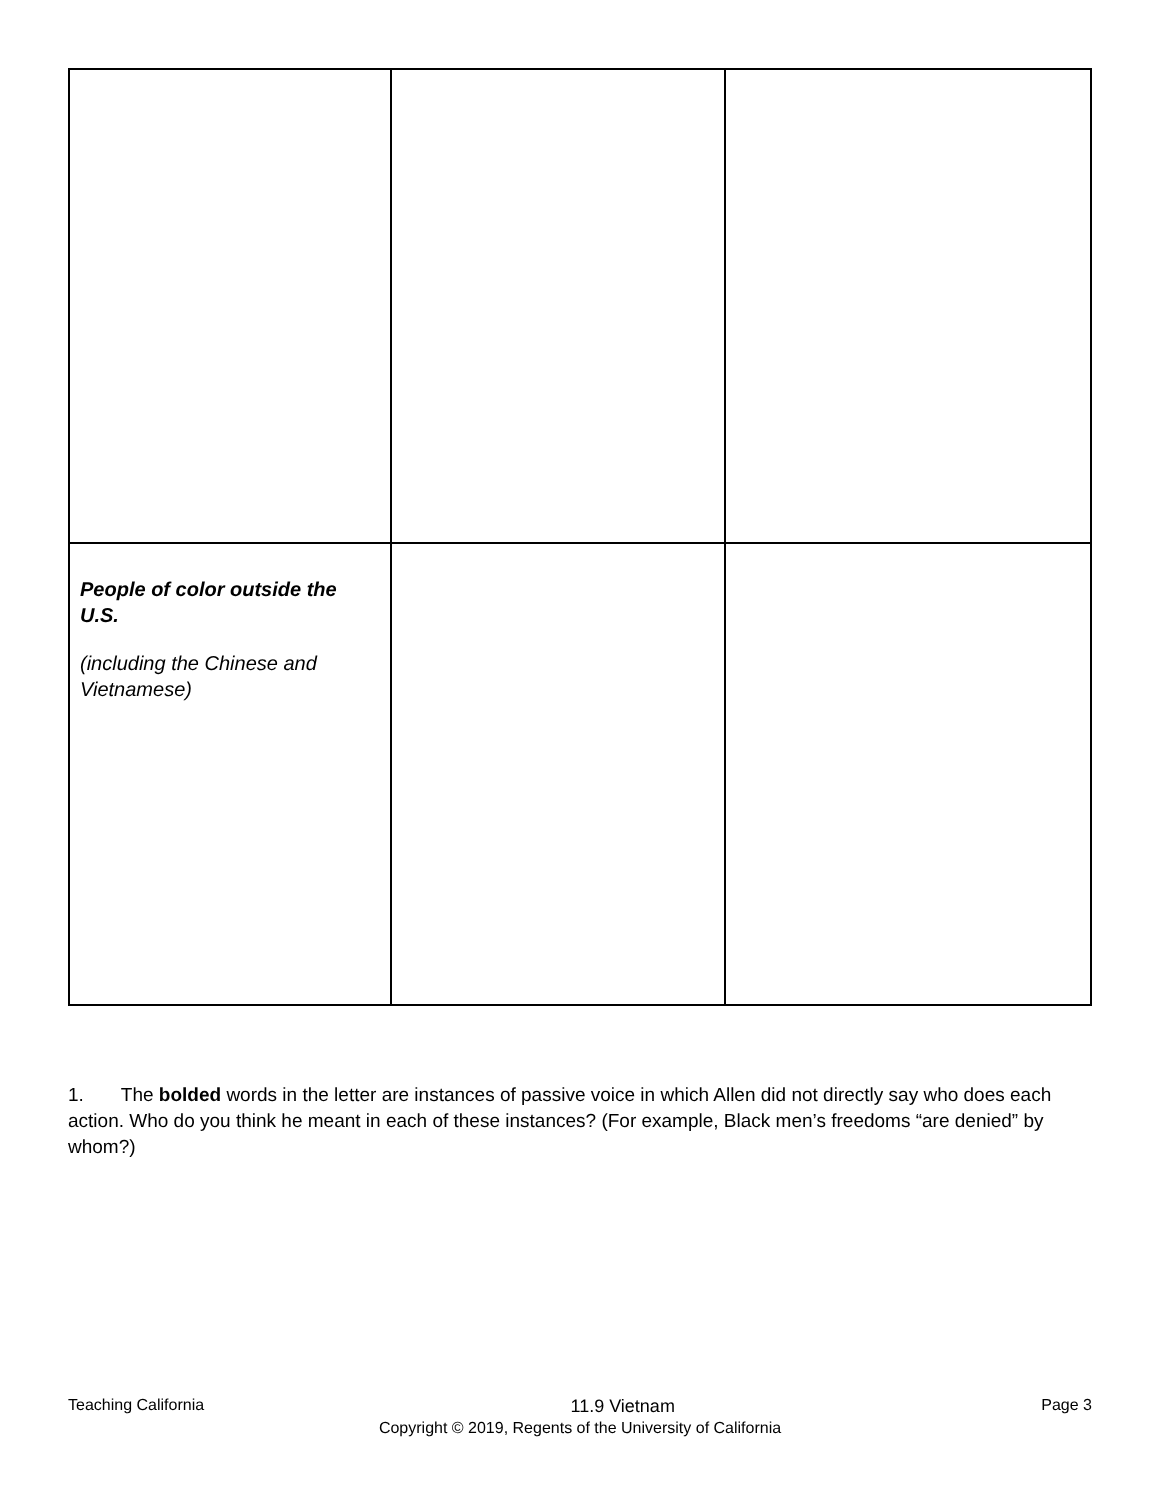| People of color outside the U.S. (including the Chinese and Vietnamese) | | |
1. The bolded words in the letter are instances of passive voice in which Allen did not directly say who does each action. Who do you think he meant in each of these instances? (For example, Black men’s freedoms “are denied” by whom?)
Teaching California 11.9 Vietnam Page 3
Copyright © 2019, Regents of the University of California